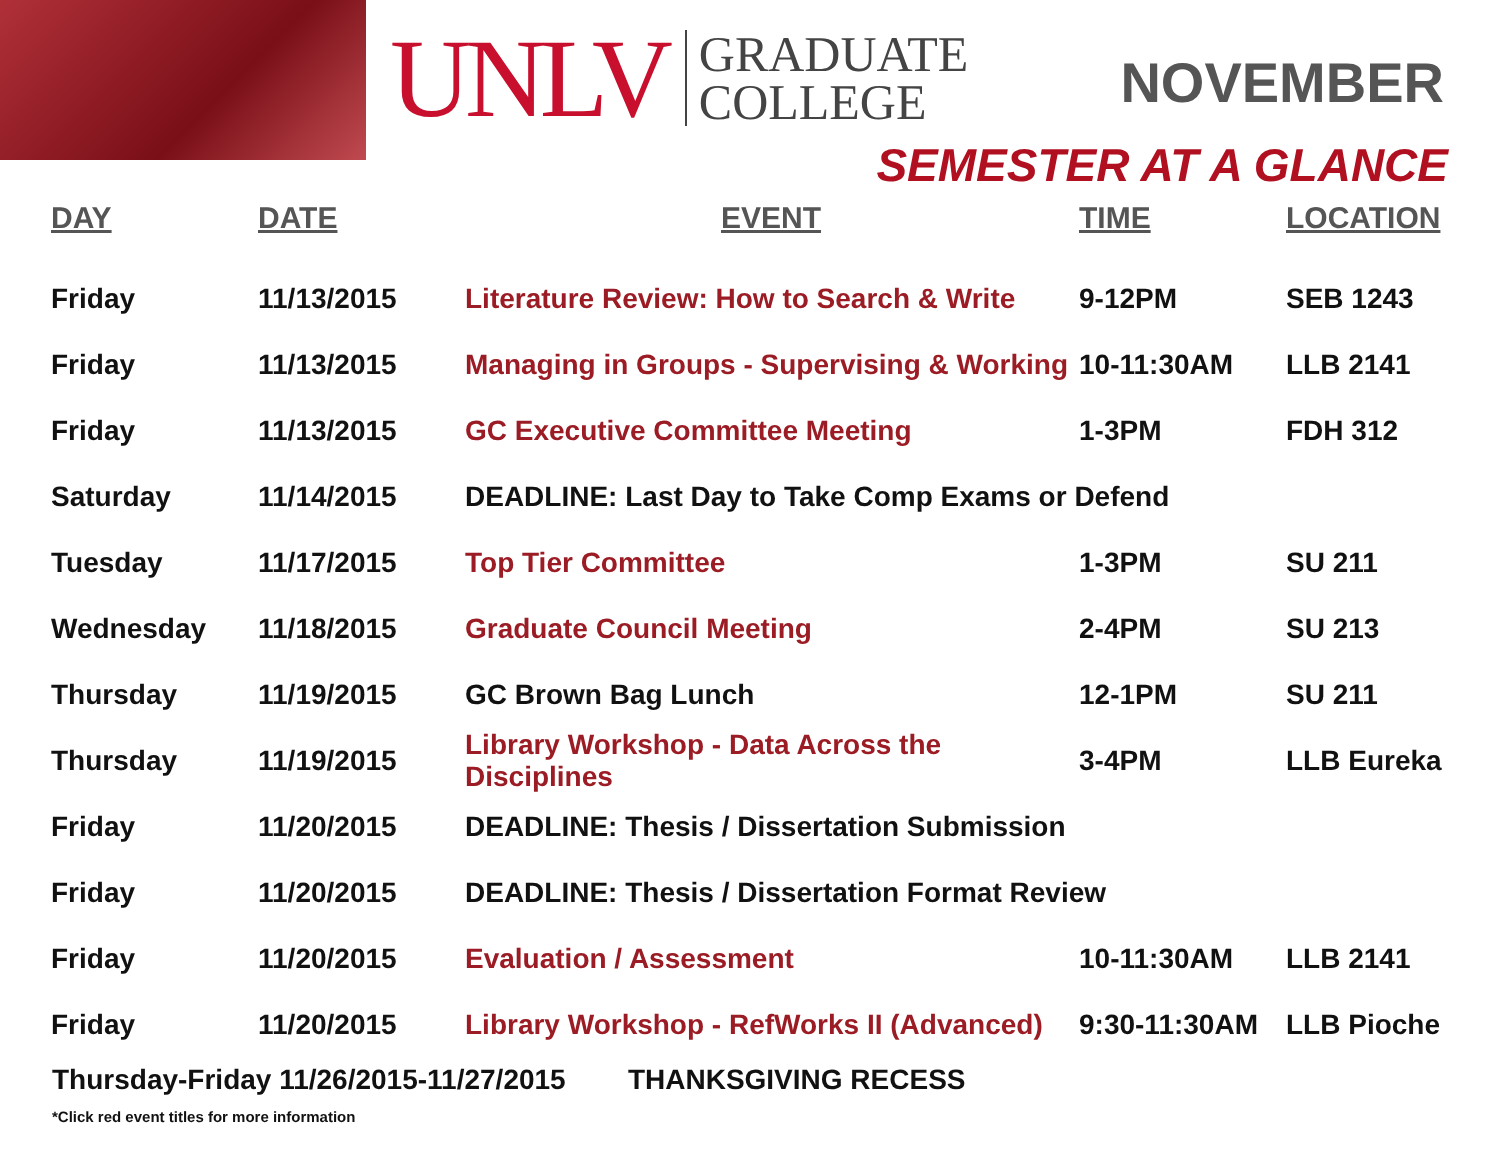UNLV
GRADUATE
COLLEGE
NOVEMBER
SEMESTER AT A GLANCE
| DAY | DATE | EVENT | TIME | LOCATION |
| --- | --- | --- | --- | --- |
| Friday | 11/13/2015 | Literature Review: How to Search & Write | 9-12PM | SEB 1243 |
| Friday | 11/13/2015 | Managing in Groups - Supervising & Working | 10-11:30AM | LLB 2141 |
| Friday | 11/13/2015 | GC Executive Committee Meeting | 1-3PM | FDH 312 |
| Saturday | 11/14/2015 | DEADLINE: Last Day to Take Comp Exams or Defend | | |
| Tuesday | 11/17/2015 | Top Tier Committee | 1-3PM | SU 211 |
| Wednesday | 11/18/2015 | Graduate Council Meeting | 2-4PM | SU 213 |
| Thursday | 11/19/2015 | GC Brown Bag Lunch | 12-1PM | SU 211 |
| Thursday | 11/19/2015 | Library Workshop - Data Across the Disciplines | 3-4PM | LLB Eureka |
| Friday | 11/20/2015 | DEADLINE: Thesis / Dissertation Submission | | |
| Friday | 11/20/2015 | DEADLINE: Thesis / Dissertation Format Review | | |
| Friday | 11/20/2015 | Evaluation / Assessment | 10-11:30AM | LLB 2141 |
| Friday | 11/20/2015 | Library Workshop - RefWorks II (Advanced) | 9:30-11:30AM | LLB Pioche |
Thursday-Friday 11/26/2015-11/27/2015 THANKSGIVING RECESS
*Click red event titles for more information